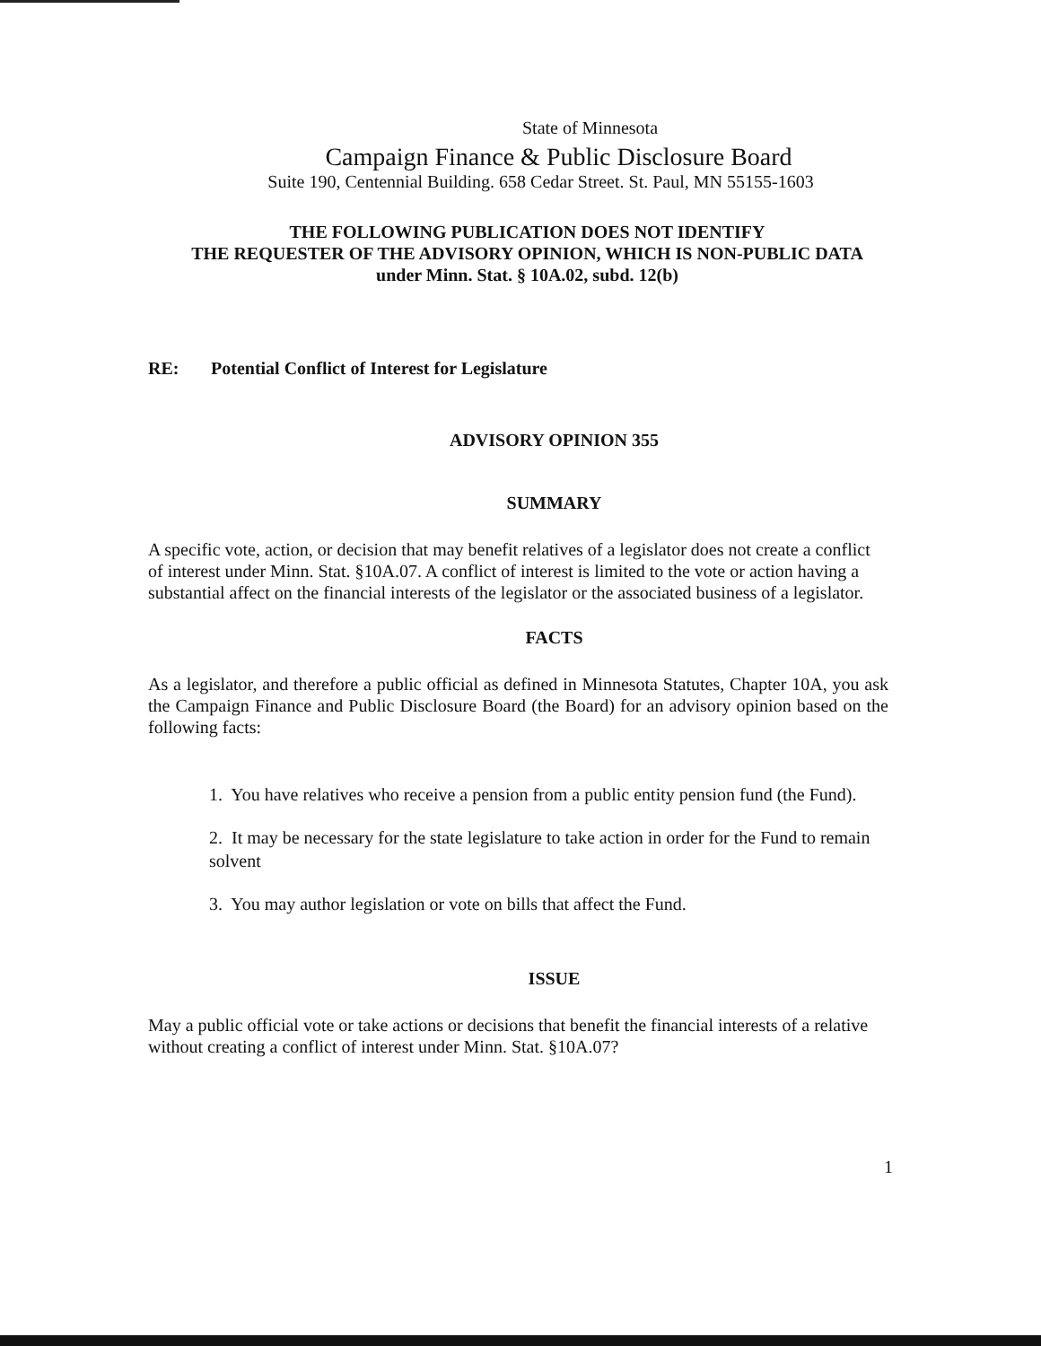State of Minnesota
Campaign Finance & Public Disclosure Board
Suite 190, Centennial Building. 658 Cedar Street. St. Paul, MN 55155-1603
THE FOLLOWING PUBLICATION DOES NOT IDENTIFY
THE REQUESTER OF THE ADVISORY OPINION, WHICH IS NON-PUBLIC DATA
under Minn. Stat. § 10A.02, subd. 12(b)
RE: Potential Conflict of Interest for Legislature
ADVISORY OPINION 355
SUMMARY
A specific vote, action, or decision that may benefit relatives of a legislator does not create a conflict of interest under Minn. Stat. §10A.07. A conflict of interest is limited to the vote or action having a substantial affect on the financial interests of the legislator or the associated business of a legislator.
FACTS
As a legislator, and therefore a public official as defined in Minnesota Statutes, Chapter 10A, you ask the Campaign Finance and Public Disclosure Board (the Board) for an advisory opinion based on the following facts:
1. You have relatives who receive a pension from a public entity pension fund (the Fund).
2. It may be necessary for the state legislature to take action in order for the Fund to remain solvent
3. You may author legislation or vote on bills that affect the Fund.
ISSUE
May a public official vote or take actions or decisions that benefit the financial interests of a relative without creating a conflict of interest under Minn. Stat. §10A.07?
1